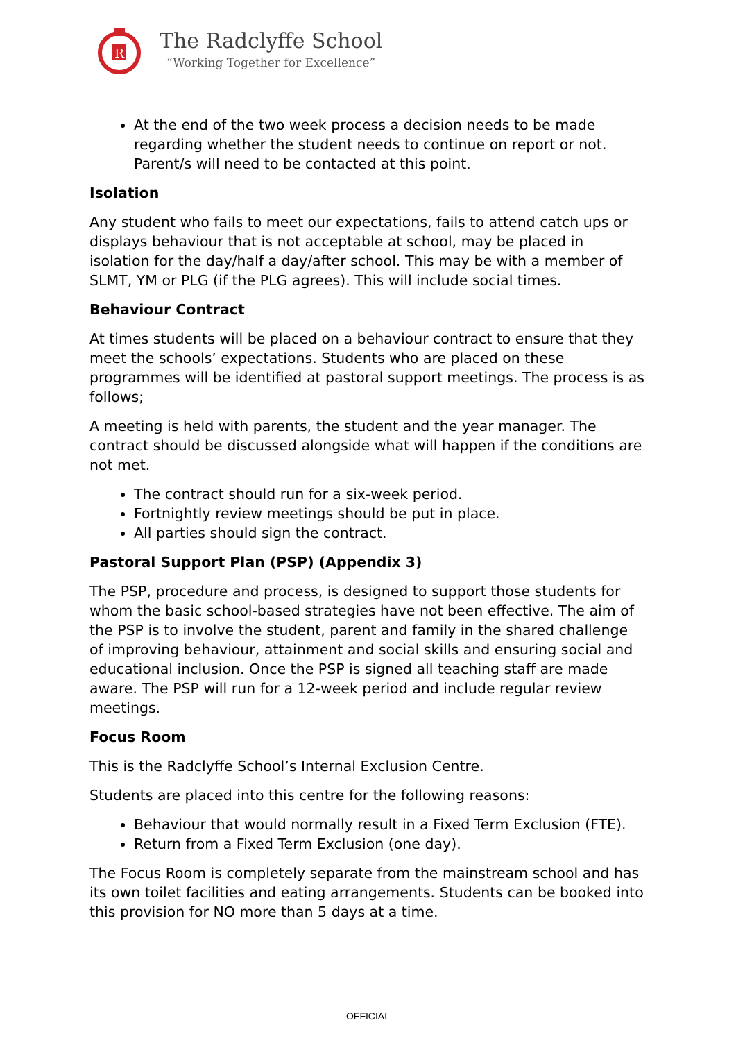R
The Radclyffe School
“Working Together for Excellence”
At the end of the two week process a decision needs to be made regarding whether the student needs to continue on report or not. Parent/s will need to be contacted at this point.
Isolation
Any student who fails to meet our expectations, fails to attend catch ups or displays behaviour that is not acceptable at school, may be placed in isolation for the day/half a day/after school. This may be with a member of SLMT, YM or PLG (if the PLG agrees). This will include social times.
Behaviour Contract
At times students will be placed on a behaviour contract to ensure that they meet the schools’ expectations. Students who are placed on these programmes will be identified at pastoral support meetings. The process is as follows;
A meeting is held with parents, the student and the year manager. The contract should be discussed alongside what will happen if the conditions are not met.
The contract should run for a six-week period.
Fortnightly review meetings should be put in place.
All parties should sign the contract.
Pastoral Support Plan (PSP) (Appendix 3)
The PSP, procedure and process, is designed to support those students for whom the basic school-based strategies have not been effective. The aim of the PSP is to involve the student, parent and family in the shared challenge of improving behaviour, attainment and social skills and ensuring social and educational inclusion. Once the PSP is signed all teaching staff are made aware. The PSP will run for a 12-week period and include regular review meetings.
Focus Room
This is the Radclyffe School’s Internal Exclusion Centre.
Students are placed into this centre for the following reasons:
Behaviour that would normally result in a Fixed Term Exclusion (FTE).
Return from a Fixed Term Exclusion (one day).
The Focus Room is completely separate from the mainstream school and has its own toilet facilities and eating arrangements. Students can be booked into this provision for NO more than 5 days at a time.
OFFICIAL